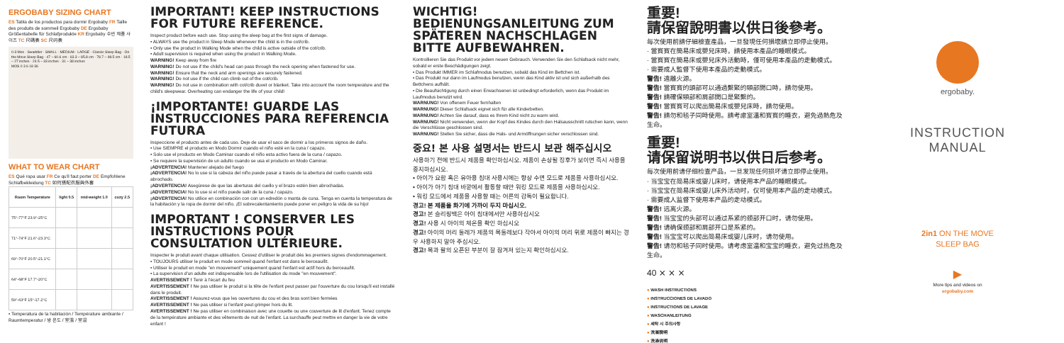ERGOBABY SIZING CHART
ES Tabla de los productos para dormir Ergobaby FR Taille des produits de sommeil Ergobaby DE Ergobaby Größentabelle für Schlafprodukte KR Ergobaby 수면 제품 사이즈 TC 尺碼表 SC 尺码表
0-3 Mos · Swaddler · SMALL · MEDIUM · LARGE · Classic Sleep Bag · On the Move Sleep Bag · 47 – 60.6 cm · 63.3 – 85.8 cm · 78.7 – 98.5 cm · 18.5 – 27 inches · 24.5 – 33 inches · 31 – 38 inches
MOS 0 3 6 18 36
WHAT TO WEAR CHART
ES Qué ropa usar FR Ce qu'il faut porter DE Empfohlene Schlafbekleidung TC 如何搭配衣服與外套
| Room Temperature | light 0.5 | mid-weight 1.0 | cozy 2.5 |
| --- | --- | --- | --- |
| 75°-77°F 23.9°-25°C | | | |
| 71°-74°F 21.6°-23.3°C | | | |
| 69°-70°F 20.5°-21.1°C | | | |
| 64°-68°F 17.7°-20°C | | | |
| 59°-63°F 15°-17.2°C | | | |
• Temperatura de la habitación / Température ambiante / Raumtemperatur / 방 온도 / 室溫 / 室温
IMPORTANT! KEEP INSTRUCTIONS FOR FUTURE REFERENCE.
Inspect product before each use. Stop using the sleep bag at the first signs of damage.
• ALWAYS use the product in Sleep Mode whenever the child is in the cot/crib.
• Only use the product in Walking Mode when the child is active outside of the cot/crib.
• Adult supervision is required when using the product in Walking Mode.
WARNING! Keep away from fire
WARNING! Do not use if the child's head can pass through the neck opening when fastened for use.
WARNING! Ensure that the neck and arm openings are securely fastened.
WARNING! Do not use if the child can climb out of the cot/crib.
WARNING! Do not use in combination with cot/crib duvet or blanket. Take into account the room temperature and the child's sleepwear. Overheating can endanger the life of your child!
¡IMPORTANTE! GUARDE LAS INSTRUCCIONES PARA REFERENCIA FUTURA
Inspeccione el producto antes de cada uso. Deje de usar el saco de dormir a los primeros signos de daño.
• Use SIEMPRE el producto en Modo Dormir cuando el niño esté en la cuna / capazo.
• Solo use el producto en Modo Caminar cuando el niño esta activo fuera de la cuna / capazo.
• Se requiere la supervisión de un adulto cuando se usa el producto en Modo Caminar.
¡ADVERTENCIA! Mantener alejado del fuego
¡ADVERTENCIA! No lo use si la cabeza del niño puede pasar a través de la abertura del cuello cuando está abrochado.
¡ADVERTENCIA! Asegúrese de que las aberturas del cuello y el brazo estén bien abrochadas.
¡ADVERTENCIA! No lo use si el niño puede salir de la cuna / capazo.
¡ADVERTENCIA! No utilice en combinación con con un edredón o manta de cuna. Tenga en cuenta la temperatura de la habitación y la ropa de dormir del niño. ¡El sobrecalentamiento puede poner en peligro la vida de su hijo!
IMPORTANT ! CONSERVER LES INSTRUCTIONS POUR CONSULTATION ULTÉRIEURE.
Inspecter le produit avant chaque utilisation. Cessez d'utiliser le produit dès les premiers signes d'endommagement.
• TOUJOURS utiliser le produit en mode sommeil quand l'enfant est dans le berceau/lit.
• Utiliser le produit en mode "en mouvement" uniquement quand l'enfant est actif hors du berceau/lit.
• La supervision d'un adulte est indispensable lors de l'utilisation du mode "en mouvement".
AVERTISSEMENT ! Tenir à l'écart du feu
AVERTISSEMENT ! Ne pas utiliser le produit si la tête de l'enfant peut passer par l'ouverture du cou lorsqu'il est installé dans le produit.
AVERTISSEMENT ! Assurez-vous que les ouvertures du cou et des bras sont bien fermées
AVERTISSEMENT ! Ne pas utiliser si l'enfant peut grimper hors du lit.
AVERTISSEMENT ! Ne pas utiliser en combinaison avec une couette ou une couverture de lit d'enfant. Tenez compte de la température ambiante et des vêtements de nuit de l'enfant. La surchauffe peut mettre en danger la vie de votre enfant !
WICHTIG! BEDIENUNGSANLEITUNG ZUM SPÄTEREN NACHSCHLAGEN BITTE AUFBEWAHREN.
Kontrollieren Sie das Produkt vor jedem neuen Gebrauch. Verwenden Sie den Schlafsack nicht mehr, sobald er erste Beschädigungen zeigt.
• Das Produkt IMMER im Schlafmodus benutzen, sobald das Kind im Bettchen ist.
• Das Produkt nur dann im Laufmodus benutzen, wenn das Kind aktiv ist und sich außerhalb des Bettchens aufhält.
• Die Beaufsichtigung durch einen Erwachsenen ist unbedingt erforderlich, wenn das Produkt im Laufmodus benutzt wird.
WARNUNG! Von offenem Feuer fernhalten
WARNUNG! Dieser Schlafsack eignet sich für alle Kinderbetten.
WARNUNG! Achten Sie darauf, dass es Ihrem Kind nicht zu warm wird.
WARNUNG! Nicht verwenden, wenn der Kopf des Kindes durch den Halsausschnitt rutschen kann, wenn die Verschlüsse geschlossen sind.
WARNUNG! Stellen Sie sicher, dass die Hals- und Armöffnungen sicher verschlossen sind.
중요! 본 사용 설명서는 반드시 보관 해주십시오
사용하기 전에 반드시 제품을 확인하십시오. 제품이 손상될 징후가 보이면 즉시 사용을 중지하십시오.
• 아이가 요람 혹은 유아용 침대 사용시에는 항상 수면 모드로 제품을 사용하십시오.
• 아이가 아기 침대 바깥에서 활동할 때만 워킹 모드로 제품을 사용하십시오.
• 워킹 모드에서 제품을 사용할 때는 어른의 감독이 필요합니다.
경고! 본 제품을 화기에 가까이 두지 마십시오.
경고! 본 슬리핑백은 아이 침대에서만 사용하십시오
경고! 사용 시 아이의 체온을 확인 하십시오
경고! 아이의 머리 둘레가 제품의 목둘레보다 작아서 아이의 머리 위로 제품이 빠지는 경우 사용하지 말아 주십시오.
경고! 목과 팔의 오픈된 부분이 잘 잠겨져 있는지 확인하십시오.
重要!
請保留說明書以供日後參考。
每次使用前請仔細檢查產品，一旦發現任何損壞請立即停止使用。
· 當寶寶在簡易床或嬰兒床時，請使用本產品的睡眠模式。
· 當寶寶在簡易床或嬰兒床外活動時，僅可使用本產品的走動模式。
· 需要成人監督下使用本產品的走動模式。
警告! 遠離火源。
警告! 當寶寶的頭部可以通過繫緊的頸部開口時，請勿使用。
警告! 請確保頸部和肩部開口是緊繫的。
警告! 當寶寶可以爬出簡易床或嬰兒床時，請勿使用。
警告! 請勿和毯子同時使用。請考慮室溫和寶寶的睡衣，避免過熱危及生命。
重要!
请保留说明书以供日后参考。
每次使用前请仔细检查产品，一旦发现任何损坏请立即停止使用。
· 当宝宝在简易床或婴儿床时，请使用本产品的睡眠模式。
· 当宝宝在简易床或婴儿床外活动时，仅可使用本产品的走动模式。
· 需要成人监督下使用本产品的走动模式。
警告! 远离火源。
警告! 当宝宝的头部可以通过系紧的颈部开口时，请勿使用。
警告! 请确保颈部和肩部开口是系紧的。
警告! 当宝宝可以爬出简易床或婴儿床时，请勿使用。
警告! 请勿和毯子同时使用。请考虑室温和宝宝的睡衣，避免过热危及生命。
40 ⨯ ⨯ ⨯
● WASH INSTRUCTIONS
● INSTRUCCIONES DE LAVADO
● INSTRUCTIONS DE LAVAGE
● WASCHANLEITUNG
● 세탁 시 주의사항
● 洗滌說明
● 洗涤说明
ergobaby.
INSTRUCTION
MANUAL
2in1 ON THE MOVE
SLEEP BAG
▶
More tips and videos on
ergobaby.com